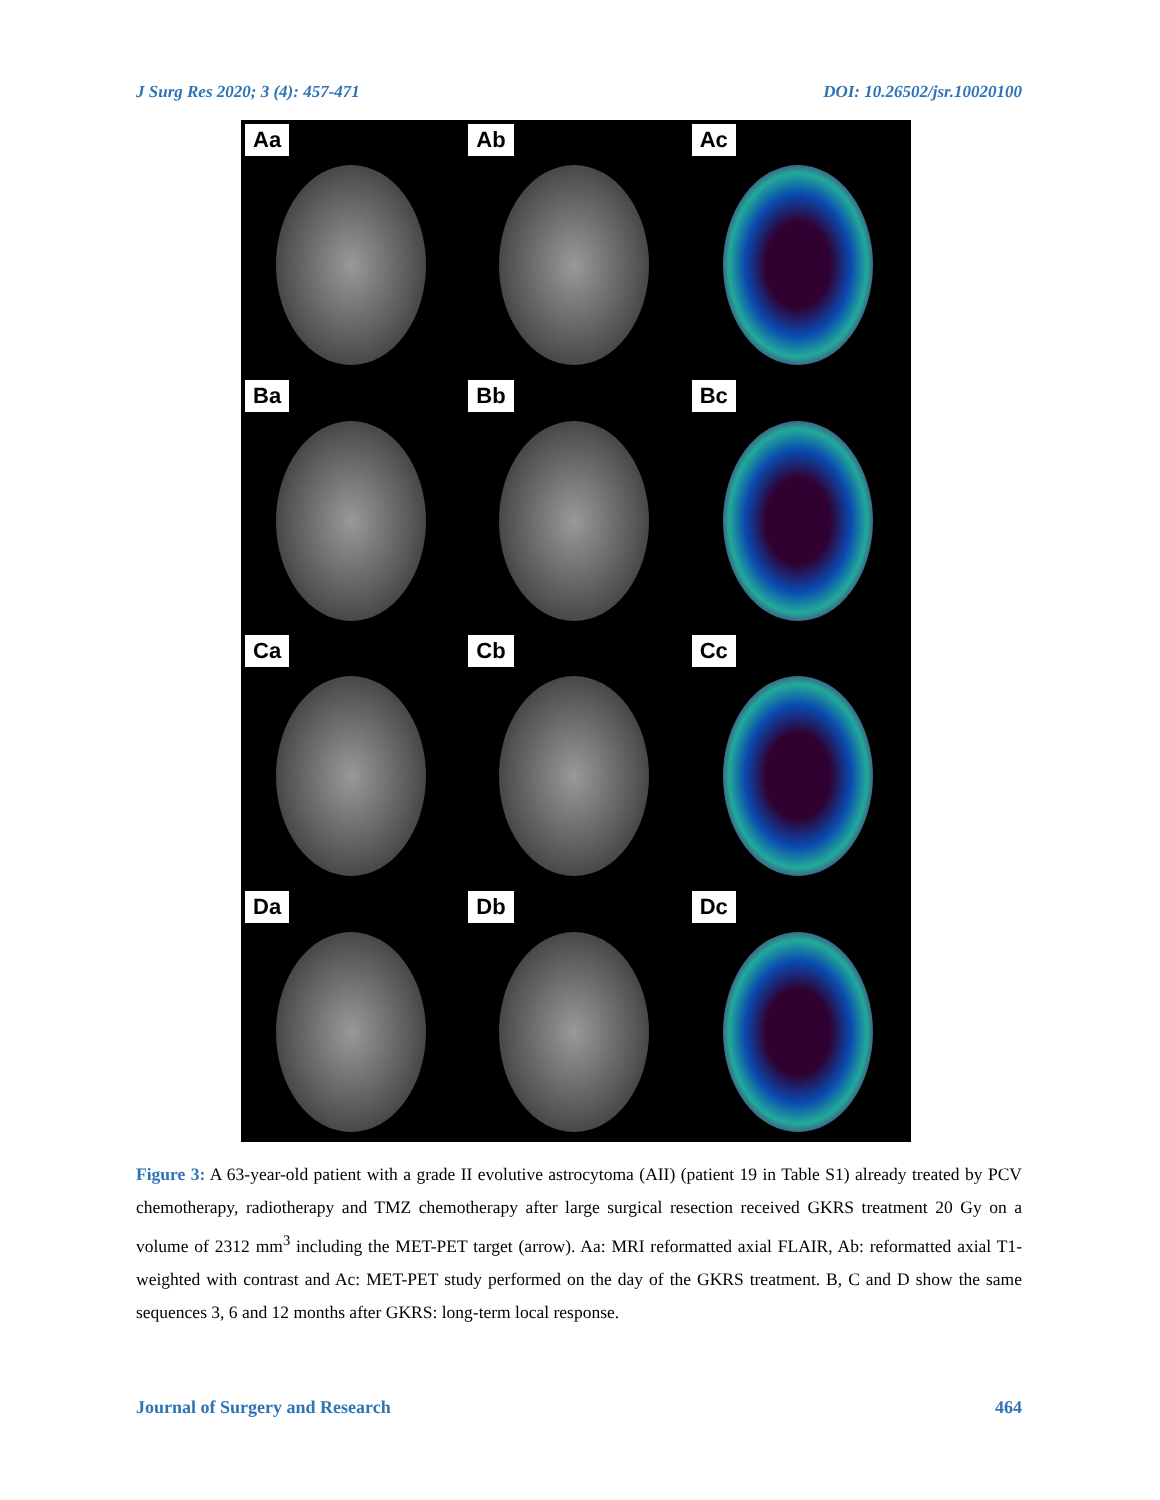J Surg Res 2020; 3 (4): 457-471 DOI: 10.26502/jsr.10020100
Aa
Ab
Ac
Ba
Bb
Bc
Ca
Cb
Cc
Da
Db
Dc
Figure 3: A 63-year-old patient with a grade II evolutive astrocytoma (AII) (patient 19 in Table S1) already treated by PCV chemotherapy, radiotherapy and TMZ chemotherapy after large surgical resection received GKRS treatment 20 Gy on a volume of 2312 mm<sup>3</sup> including the MET-PET target (arrow). Aa: MRI reformatted axial FLAIR, Ab: reformatted axial T1-weighted with contrast and Ac: MET-PET study performed on the day of the GKRS treatment. B, C and D show the same sequences 3, 6 and 12 months after GKRS: long-term local response.
Journal of Surgery and Research 464